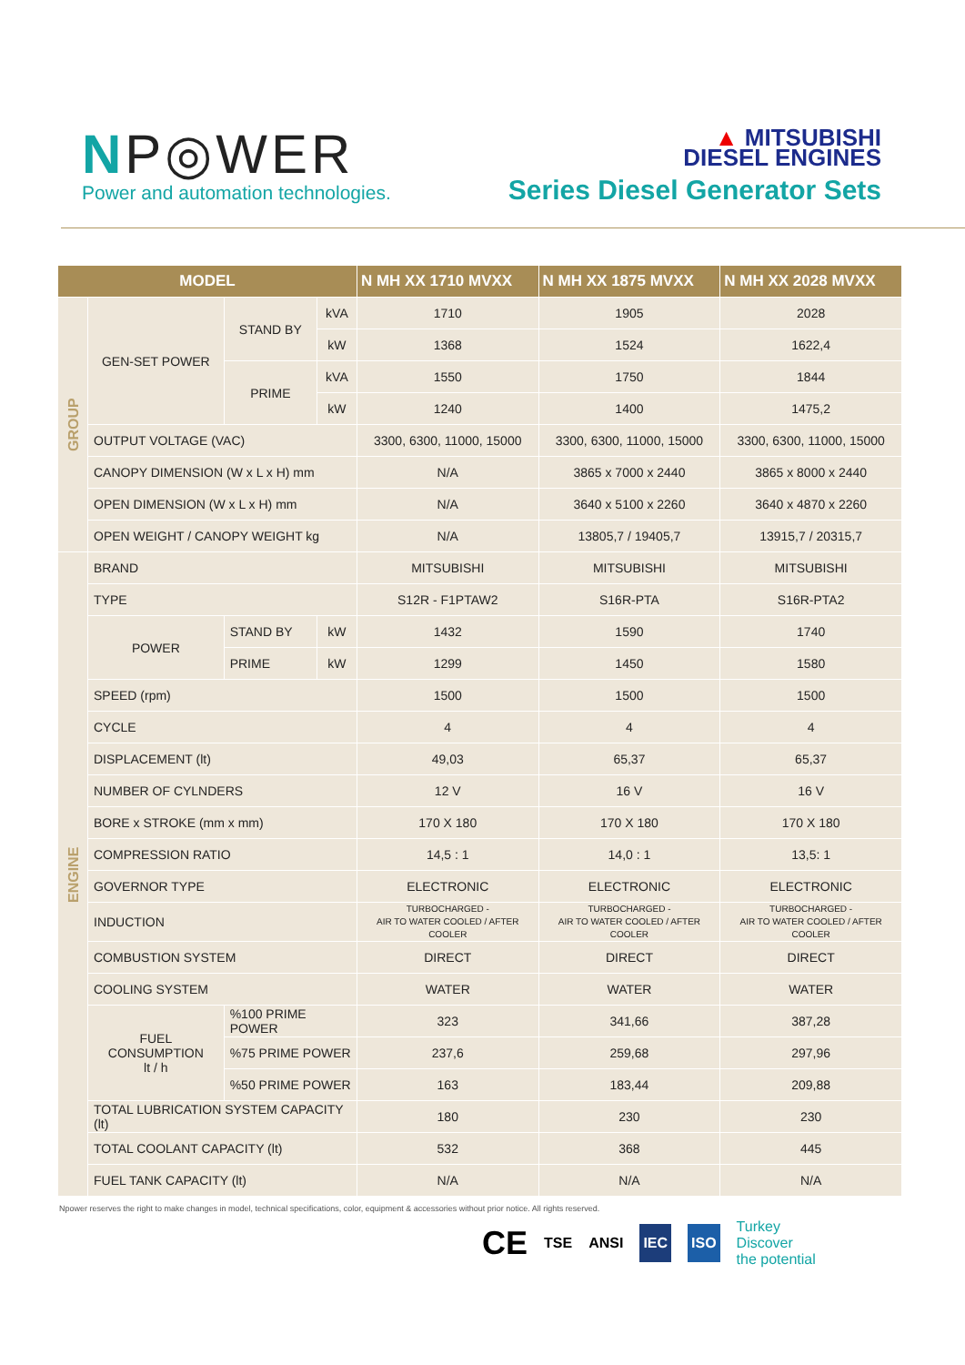NP◎WER
Power and automation technologies.
▲ MITSUBISHI
DIESEL ENGINES
Series Diesel Generator Sets
| MODEL | | | | N MH XX 1710 MVXX | N MH XX 1875 MVXX | N MH XX 2028 MVXX |
| --- | --- | --- | --- | --- | --- | --- |
| GROUP | GEN-SET POWER | STAND BY | kVA | 1710 | 1905 | 2028 |
| | | | kW | 1368 | 1524 | 1622,4 |
| | | PRIME | kVA | 1550 | 1750 | 1844 |
| | | | kW | 1240 | 1400 | 1475,2 |
| | OUTPUT VOLTAGE (VAC) | | | 3300, 6300, 11000, 15000 | 3300, 6300, 11000, 15000 | 3300, 6300, 11000, 15000 |
| | CANOPY DIMENSION (W x L x H) mm | | | N/A | 3865 x 7000 x 2440 | 3865 x 8000 x 2440 |
| | OPEN DIMENSION (W x L x H) mm | | | N/A | 3640 x 5100 x 2260 | 3640 x 4870 x 2260 |
| | OPEN WEIGHT / CANOPY WEIGHT kg | | | N/A | 13805,7 / 19405,7 | 13915,7 / 20315,7 |
| ENGINE | BRAND | | | MITSUBISHI | MITSUBISHI | MITSUBISHI |
| | TYPE | | | S12R - F1PTAW2 | S16R-PTA | S16R-PTA2 |
| | POWER | STAND BY | kW | 1432 | 1590 | 1740 |
| | | PRIME | kW | 1299 | 1450 | 1580 |
| | SPEED (rpm) | | | 1500 | 1500 | 1500 |
| | CYCLE | | | 4 | 4 | 4 |
| | DISPLACEMENT (lt) | | | 49,03 | 65,37 | 65,37 |
| | NUMBER OF CYLNDERS | | | 12 V | 16 V | 16 V |
| | BORE x STROKE (mm x mm) | | | 170 X 180 | 170 X 180 | 170 X 180 |
| | COMPRESSION RATIO | | | 14,5 : 1 | 14,0 : 1 | 13,5: 1 |
| | GOVERNOR TYPE | | | ELECTRONIC | ELECTRONIC | ELECTRONIC |
| | INDUCTION | | | TURBOCHARGED - AIR TO WATER COOLED / AFTER COOLER | TURBOCHARGED - AIR TO WATER COOLED / AFTER COOLER | TURBOCHARGED - AIR TO WATER COOLED / AFTER COOLER |
| | COMBUSTION SYSTEM | | | DIRECT | DIRECT | DIRECT |
| | COOLING SYSTEM | | | WATER | WATER | WATER |
| | FUEL CONSUMPTION lt / h | %100 PRIME POWER | | 323 | 341,66 | 387,28 |
| | | %75 PRIME POWER | | 237,6 | 259,68 | 297,96 |
| | | %50 PRIME POWER | | 163 | 183,44 | 209,88 |
| | TOTAL LUBRICATION SYSTEM CAPACITY (lt) | | | 180 | 230 | 230 |
| | TOTAL COOLANT CAPACITY (lt) | | | 532 | 368 | 445 |
| | FUEL TANK CAPACITY (lt) | | | N/A | N/A | N/A |
Npower reserves the right to make changes in model, technical specifications, color, equipment & accessories without prior notice. All rights reserved.
CE TSE ANSI IEC ISO Turkey
Discover
the potential